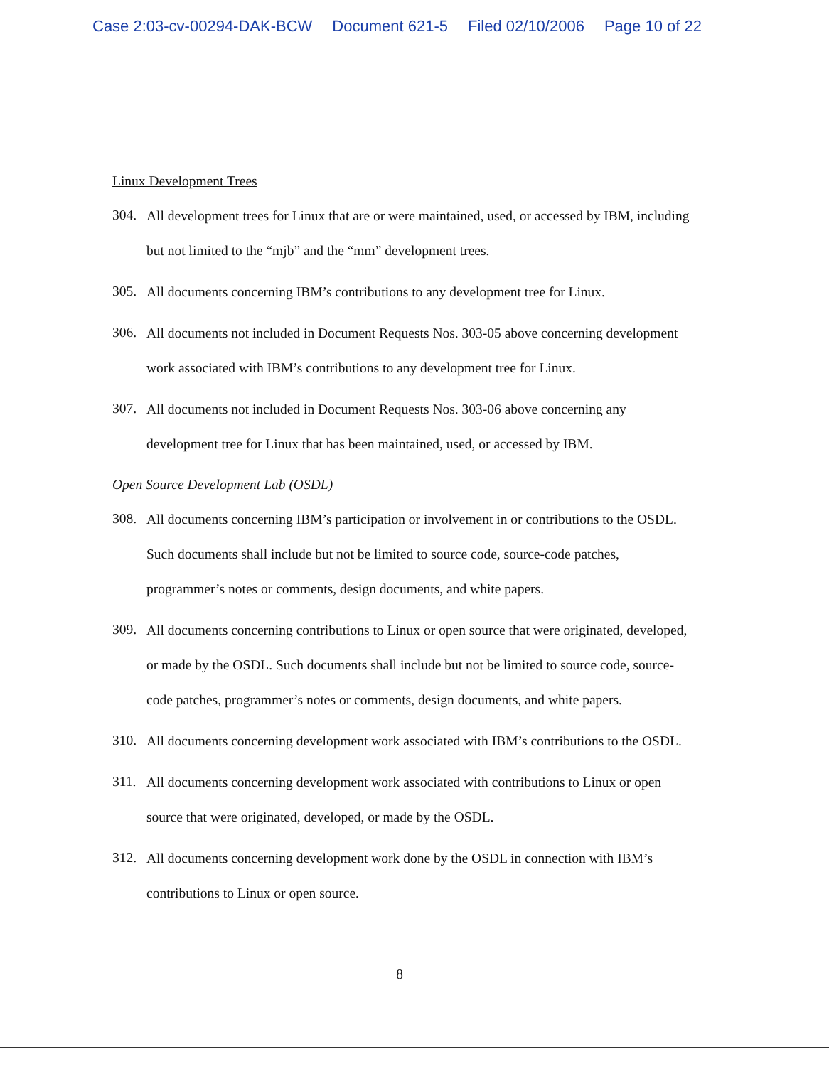Case 2:03-cv-00294-DAK-BCW Document 621-5 Filed 02/10/2006 Page 10 of 22
Linux Development Trees
304.
All development trees for Linux that are or were maintained, used, or accessed by IBM, including but not limited to the “mjb” and the “mm” development trees.
305.
All documents concerning IBM’s contributions to any development tree for Linux.
306.
All documents not included in Document Requests Nos. 303-05 above concerning development work associated with IBM’s contributions to any development tree for Linux.
307.
All documents not included in Document Requests Nos. 303-06 above concerning any development tree for Linux that has been maintained, used, or accessed by IBM.
Open Source Development Lab (OSDL)
308.
All documents concerning IBM’s participation or involvement in or contributions to the OSDL. Such documents shall include but not be limited to source code, source-code patches, programmer’s notes or comments, design documents, and white papers.
309.
All documents concerning contributions to Linux or open source that were originated, developed, or made by the OSDL. Such documents shall include but not be limited to source code, source-code patches, programmer’s notes or comments, design documents, and white papers.
310.
All documents concerning development work associated with IBM’s contributions to the OSDL.
311.
All documents concerning development work associated with contributions to Linux or open source that were originated, developed, or made by the OSDL.
312.
All documents concerning development work done by the OSDL in connection with IBM’s contributions to Linux or open source.
8